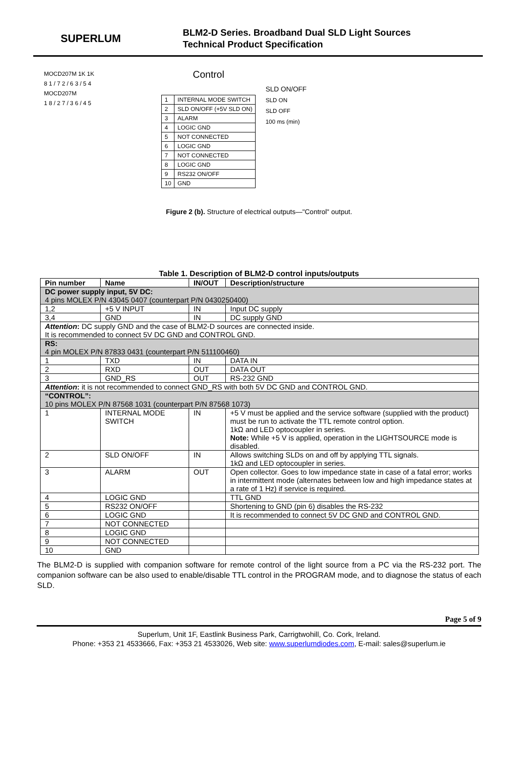SUPERLUM
BLM2-D Series. Broadband Dual SLD Light Sources
Technical Product Specification
MOCD207M 1K 1K
8 1 / 7 2 / 6 3 / 5 4
MOCD207M
1 8 / 2 7 / 3 6 / 4 5
Control
| 1 | INTERNAL MODE SWITCH |
| 2 | SLD ON/OFF (+5V SLD ON) |
| 3 | ALARM |
| 4 | LOGIC GND |
| 5 | NOT CONNECTED |
| 6 | LOGIC GND |
| 7 | NOT CONNECTED |
| 8 | LOGIC GND |
| 9 | RS232 ON/OFF |
| 10 | GND |
SLD ON/OFF
SLD ON
SLD OFF
100 ms (min)
Figure 2 (b). Structure of electrical outputs—"Control" output.
Table 1. Description of BLM2-D control inputs/outputs
| Pin number | Name | IN/OUT | Description/structure |
| --- | --- | --- | --- |
| DC power supply input, 5V DC: 4 pins MOLEX P/N 43045 0407 (counterpart P/N 0430250400) | | | |
| 1,2 | +5 V INPUT | IN | Input DC supply |
| 3,4 | GND | IN | DC supply GND |
| Attention : DC supply GND and the case of BLM2-D sources are connected inside. It is recommended to connect 5V DC GND and CONTROL GND. | | | |
| RS: 4 pin MOLEX P/N 87833 0431 (counterpart P/N 511100460) | | | |
| 1 | TXD | IN | DATA IN |
| 2 | RXD | OUT | DATA OUT |
| 3 | GND_RS | OUT | RS-232 GND |
| Attention : it is not recommended to connect GND_RS with both 5V DC GND and CONTROL GND. | | | |
| “CONTROL”: 10 pins MOLEX P/N 87568 1031 (counterpart P/N 87568 1073) | | | |
| 1 | INTERNAL MODE SWITCH | IN | +5 V must be applied and the service software (supplied with the product) must be run to activate the TTL remote control option. 1kΩ and LED optocoupler in series. Note: While +5 V is applied, operation in the LIGHTSOURCE mode is disabled. |
| 2 | SLD ON/OFF | IN | Allows switching SLDs on and off by applying TTL signals. 1kΩ and LED optocoupler in series. |
| 3 | ALARM | OUT | Open collector. Goes to low impedance state in case of a fatal error; works in intermittent mode (alternates between low and high impedance states at a rate of 1 Hz) if service is required. |
| 4 | LOGIC GND | | TTL GND |
| 5 | RS232 ON/OFF | | Shortening to GND (pin 6) disables the RS-232 |
| 6 | LOGIC GND | | It is recommended to connect 5V DC GND and CONTROL GND. |
| 7 | NOT CONNECTED | | |
| 8 | LOGIC GND | | |
| 9 | NOT CONNECTED | | |
| 10 | GND | | |
The BLM2-D is supplied with companion software for remote control of the light source from a PC via the RS-232 port. The companion software can be also used to enable/disable TTL control in the PROGRAM mode, and to diagnose the status of each SLD.
Page 5 of 9
Superlum, Unit 1F, Eastlink Business Park, Carrigtwohill, Co. Cork, Ireland.
Phone: +353 21 4533666, Fax: +353 21 4533026, Web site: www.superlumdiodes.com, E-mail: sales@superlum.ie